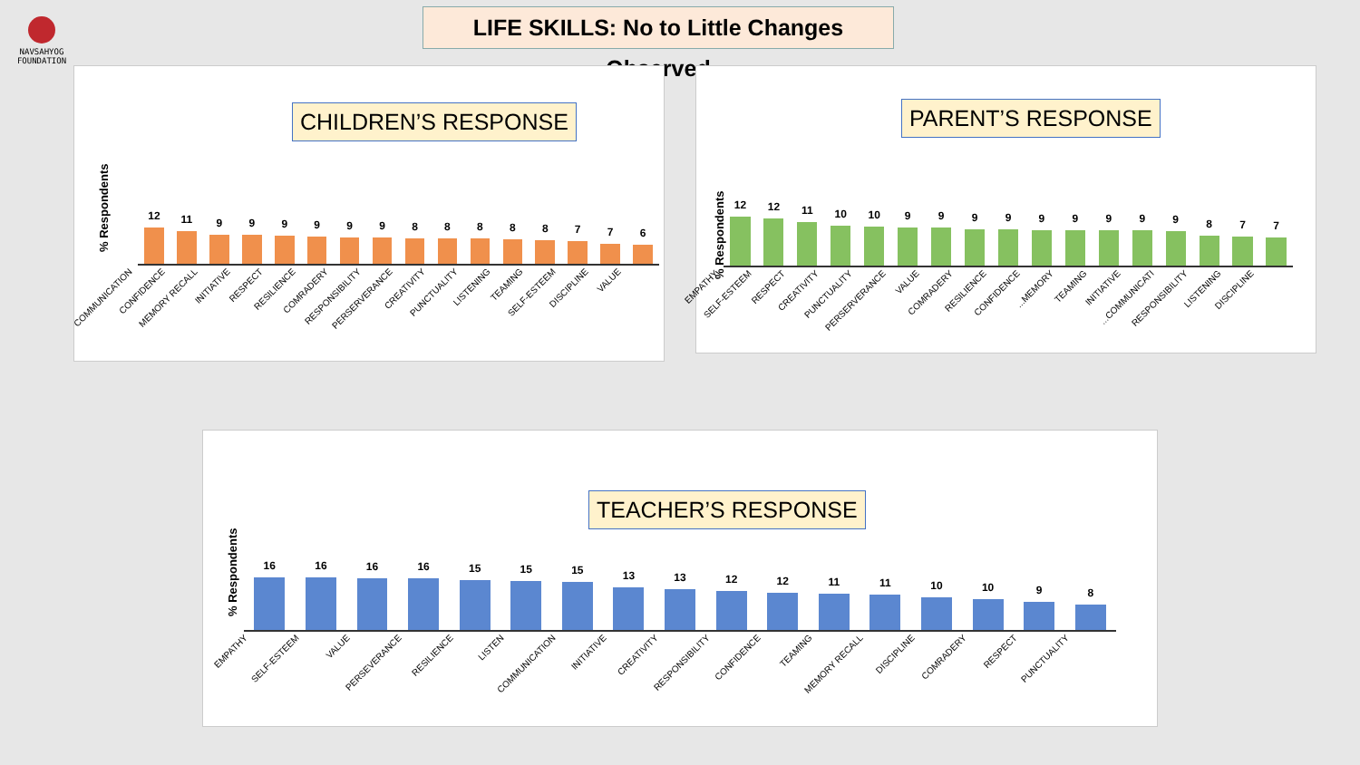NAVSAHYOG FOUNDATION
LIFE SKILLS: No to Little Changes Observed
CHILDREN’S RESPONSE
% Respondents
12
COMMUNICATION
11
CONFIDENCE
9
MEMORY RECALL
9
INITIATIVE
9
RESPECT
9
RESILIENCE
9
COMRADERY
9
RESPONSIBILITY
8
PERSERVERANCE
8
CREATIVITY
8
PUNCTUALITY
8
LISTENING
8
TEAMING
7
SELF-ESTEEM
7
DISCIPLINE
6
VALUE
PARENT’S RESPONSE
% Respondents
12
EMPATHY
12
SELF-ESTEEM
11
RESPECT
10
CREATIVITY
10
PUNCTUALITY
9
PERSERVERANCE
9
VALUE
9
COMRADERY
9
RESILIENCE
9
CONFIDENCE
9
MEMORY...
9
TEAMING
9
INITIATIVE
9
COMMUNICATI...
8
RESPONSIBILITY
7
LISTENING
7
DISCIPLINE
TEACHER’S RESPONSE
% Respondents
16
EMPATHY
16
SELF-ESTEEM
16
VALUE
16
PERSEVERANCE
15
RESILIENCE
15
LISTEN
15
COMMUNICATION
13
INITIATIVE
13
CREATIVITY
12
RESPONSIBILITY
12
CONFIDENCE
11
TEAMING
11
MEMORY RECALL
10
DISCIPLINE
10
COMRADERY
9
RESPECT
8
PUNCTUALITY